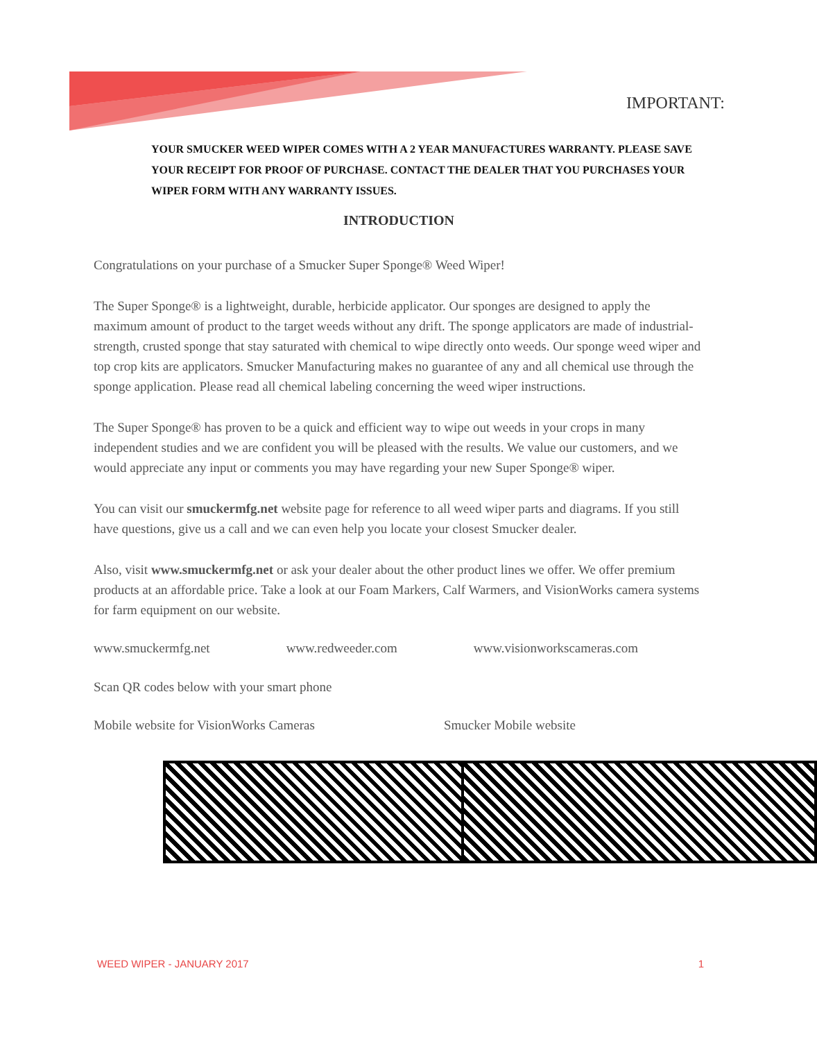IMPORTANT:
YOUR SMUCKER WEED WIPER COMES WITH A 2 YEAR MANUFACTURES WARRANTY. PLEASE SAVE YOUR RECEIPT FOR PROOF OF PURCHASE. CONTACT THE DEALER THAT YOU PURCHASES YOUR WIPER FORM WITH ANY WARRANTY ISSUES.
INTRODUCTION
Congratulations on your purchase of a Smucker Super Sponge® Weed Wiper!
The Super Sponge® is a lightweight, durable, herbicide applicator. Our sponges are designed to apply the maximum amount of product to the target weeds without any drift. The sponge applicators are made of industrial-strength, crusted sponge that stay saturated with chemical to wipe directly onto weeds. Our sponge weed wiper and top crop kits are applicators. Smucker Manufacturing makes no guarantee of any and all chemical use through the sponge application. Please read all chemical labeling concerning the weed wiper instructions.
The Super Sponge® has proven to be a quick and efficient way to wipe out weeds in your crops in many independent studies and we are confident you will be pleased with the results. We value our customers, and we would appreciate any input or comments you may have regarding your new Super Sponge® wiper.
You can visit our smuckermfg.net website page for reference to all weed wiper parts and diagrams. If you still have questions, give us a call and we can even help you locate your closest Smucker dealer.
Also, visit www.smuckermfg.net or ask your dealer about the other product lines we offer. We offer premium products at an affordable price. Take a look at our Foam Markers, Calf Warmers, and VisionWorks camera systems for farm equipment on our website.
www.smuckermfg.net www.redweeder.com www.visionworkscameras.com
Scan QR codes below with your smart phone
Mobile website for VisionWorks Cameras Smucker Mobile website
WEED WIPER - JANUARY 2017 1